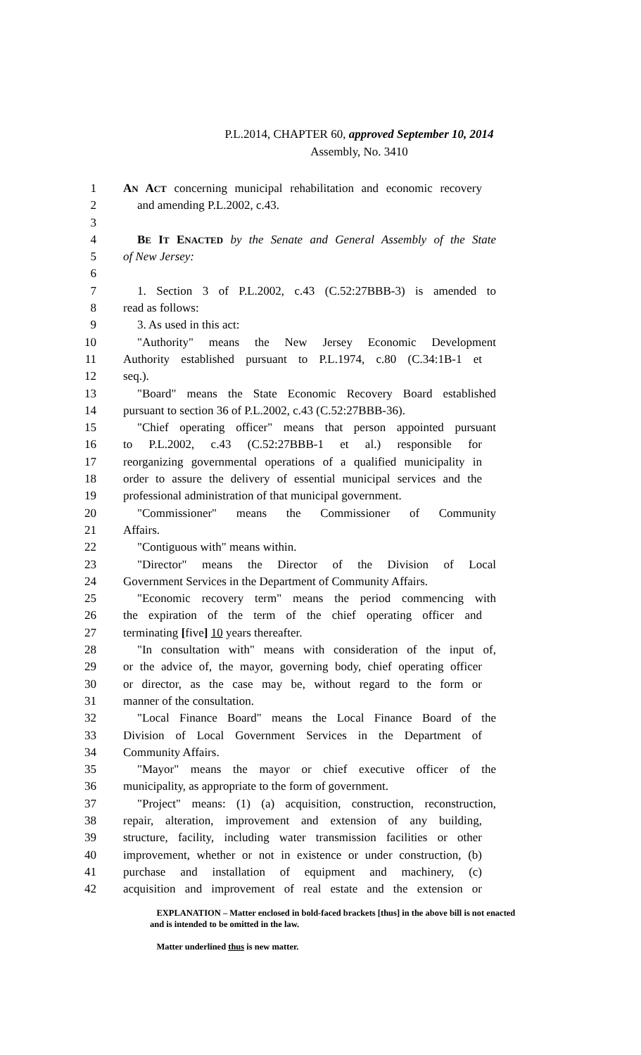P.L.2014, CHAPTER 60, approved September 10, 2014
Assembly, No. 3410
1 AN ACT concerning municipal rehabilitation and economic recovery
2 and amending P.L.2002, c.43.
3
4 BE IT ENACTED by the Senate and General Assembly of the State
5 of New Jersey:
6
7 1. Section 3 of P.L.2002, c.43 (C.52:27BBB-3) is amended to
8 read as follows:
9 3. As used in this act:
10 "Authority" means the New Jersey Economic Development
11 Authority established pursuant to P.L.1974, c.80 (C.34:1B-1 et
12 seq.).
13 "Board" means the State Economic Recovery Board established
14 pursuant to section 36 of P.L.2002, c.43 (C.52:27BBB-36).
15 "Chief operating officer" means that person appointed pursuant
16 to P.L.2002, c.43 (C.52:27BBB-1 et al.) responsible for
17 reorganizing governmental operations of a qualified municipality in
18 order to assure the delivery of essential municipal services and the
19 professional administration of that municipal government.
20 "Commissioner" means the Commissioner of Community
21 Affairs.
22 "Contiguous with" means within.
23 "Director" means the Director of the Division of Local
24 Government Services in the Department of Community Affairs.
25 "Economic recovery term" means the period commencing with
26 the expiration of the term of the chief operating officer and
27 terminating [five] 10 years thereafter.
28 "In consultation with" means with consideration of the input of,
29 or the advice of, the mayor, governing body, chief operating officer
30 or director, as the case may be, without regard to the form or
31 manner of the consultation.
32 "Local Finance Board" means the Local Finance Board of the
33 Division of Local Government Services in the Department of
34 Community Affairs.
35 "Mayor" means the mayor or chief executive officer of the
36 municipality, as appropriate to the form of government.
37 "Project" means: (1) (a) acquisition, construction, reconstruction,
38 repair, alteration, improvement and extension of any building,
39 structure, facility, including water transmission facilities or other
40 improvement, whether or not in existence or under construction, (b)
41 purchase and installation of equipment and machinery, (c)
42 acquisition and improvement of real estate and the extension or
EXPLANATION – Matter enclosed in bold-faced brackets [thus] in the above bill is not enacted and is intended to be omitted in the law.
Matter underlined thus is new matter.